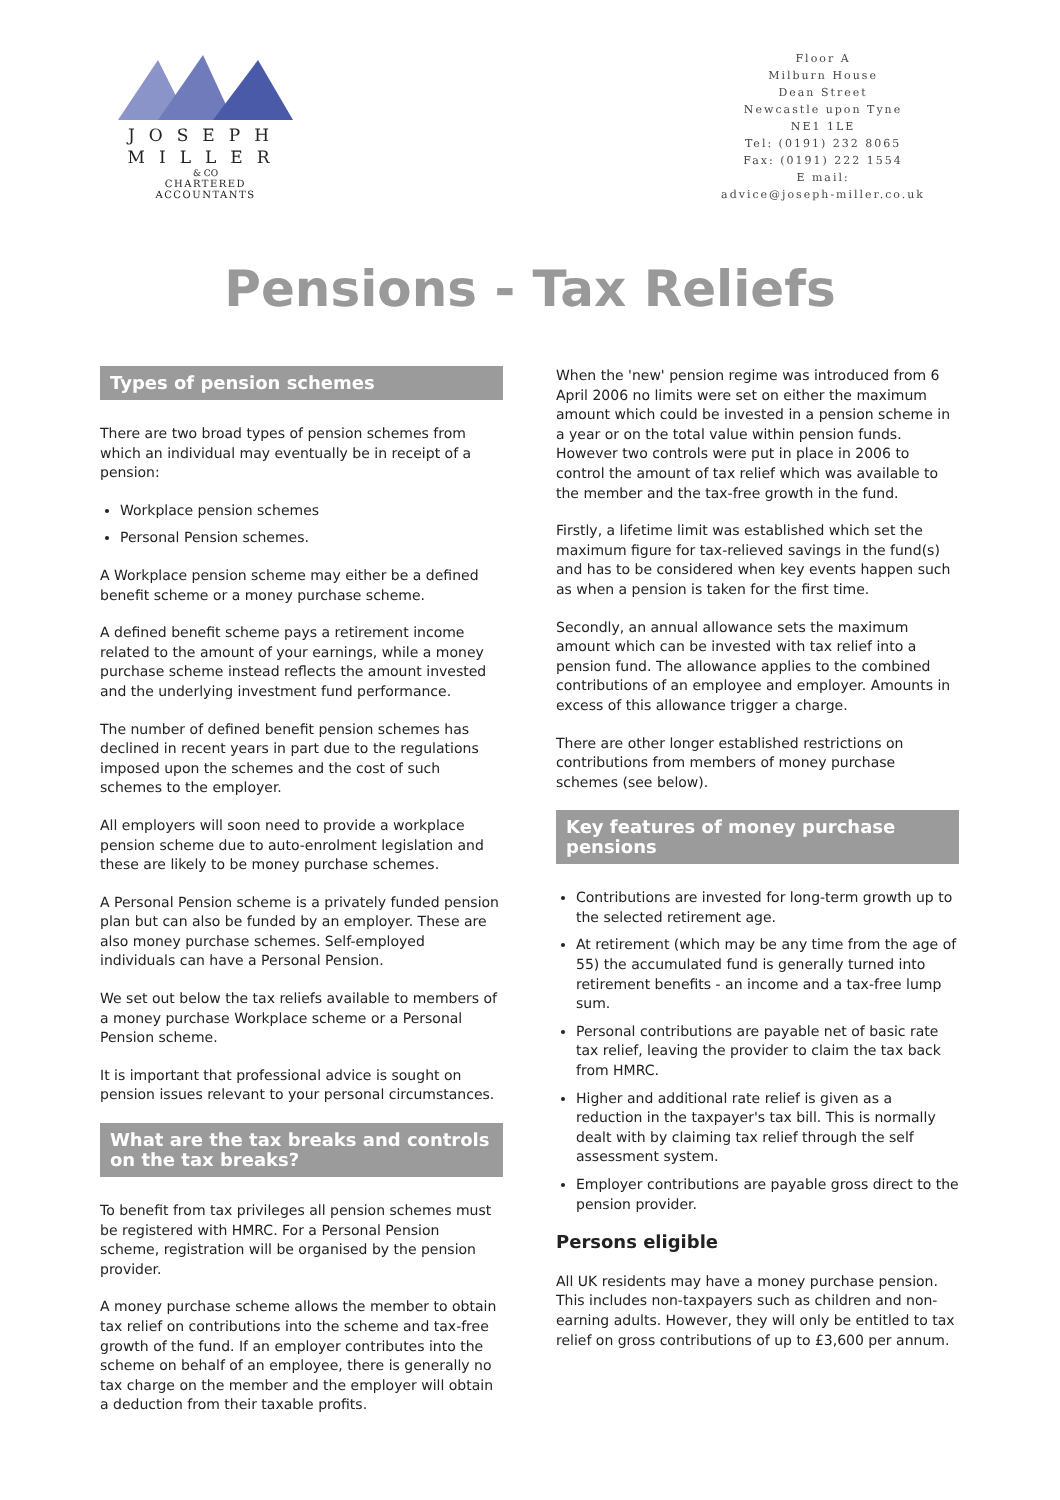JOSEPH
MILLER
& CO
CHARTERED ACCOUNTANTS
Floor A
Milburn House
Dean Street
Newcastle upon Tyne
NE1 1LE
Tel: (0191) 232 8065
Fax: (0191) 222 1554
E mail:
advice@joseph-miller.co.uk
Pensions - Tax Reliefs
Types of pension schemes
There are two broad types of pension schemes from which an individual may eventually be in receipt of a pension:
Workplace pension schemes
Personal Pension schemes.
A Workplace pension scheme may either be a defined benefit scheme or a money purchase scheme.
A defined benefit scheme pays a retirement income related to the amount of your earnings, while a money purchase scheme instead reflects the amount invested and the underlying investment fund performance.
The number of defined benefit pension schemes has declined in recent years in part due to the regulations imposed upon the schemes and the cost of such schemes to the employer.
All employers will soon need to provide a workplace pension scheme due to auto-enrolment legislation and these are likely to be money purchase schemes.
A Personal Pension scheme is a privately funded pension plan but can also be funded by an employer. These are also money purchase schemes. Self-employed individuals can have a Personal Pension.
We set out below the tax reliefs available to members of a money purchase Workplace scheme or a Personal Pension scheme.
It is important that professional advice is sought on pension issues relevant to your personal circumstances.
What are the tax breaks and controls on the tax breaks?
To benefit from tax privileges all pension schemes must be registered with HMRC. For a Personal Pension scheme, registration will be organised by the pension provider.
A money purchase scheme allows the member to obtain tax relief on contributions into the scheme and tax-free growth of the fund. If an employer contributes into the scheme on behalf of an employee, there is generally no tax charge on the member and the employer will obtain a deduction from their taxable profits.
When the 'new' pension regime was introduced from 6 April 2006 no limits were set on either the maximum amount which could be invested in a pension scheme in a year or on the total value within pension funds. However two controls were put in place in 2006 to control the amount of tax relief which was available to the member and the tax-free growth in the fund.
Firstly, a lifetime limit was established which set the maximum figure for tax-relieved savings in the fund(s) and has to be considered when key events happen such as when a pension is taken for the first time.
Secondly, an annual allowance sets the maximum amount which can be invested with tax relief into a pension fund. The allowance applies to the combined contributions of an employee and employer. Amounts in excess of this allowance trigger a charge.
There are other longer established restrictions on contributions from members of money purchase schemes (see below).
Key features of money purchase pensions
Contributions are invested for long-term growth up to the selected retirement age.
At retirement (which may be any time from the age of 55) the accumulated fund is generally turned into retirement benefits - an income and a tax-free lump sum.
Personal contributions are payable net of basic rate tax relief, leaving the provider to claim the tax back from HMRC.
Higher and additional rate relief is given as a reduction in the taxpayer's tax bill. This is normally dealt with by claiming tax relief through the self assessment system.
Employer contributions are payable gross direct to the pension provider.
Persons eligible
All UK residents may have a money purchase pension. This includes non-taxpayers such as children and non-earning adults. However, they will only be entitled to tax relief on gross contributions of up to £3,600 per annum.